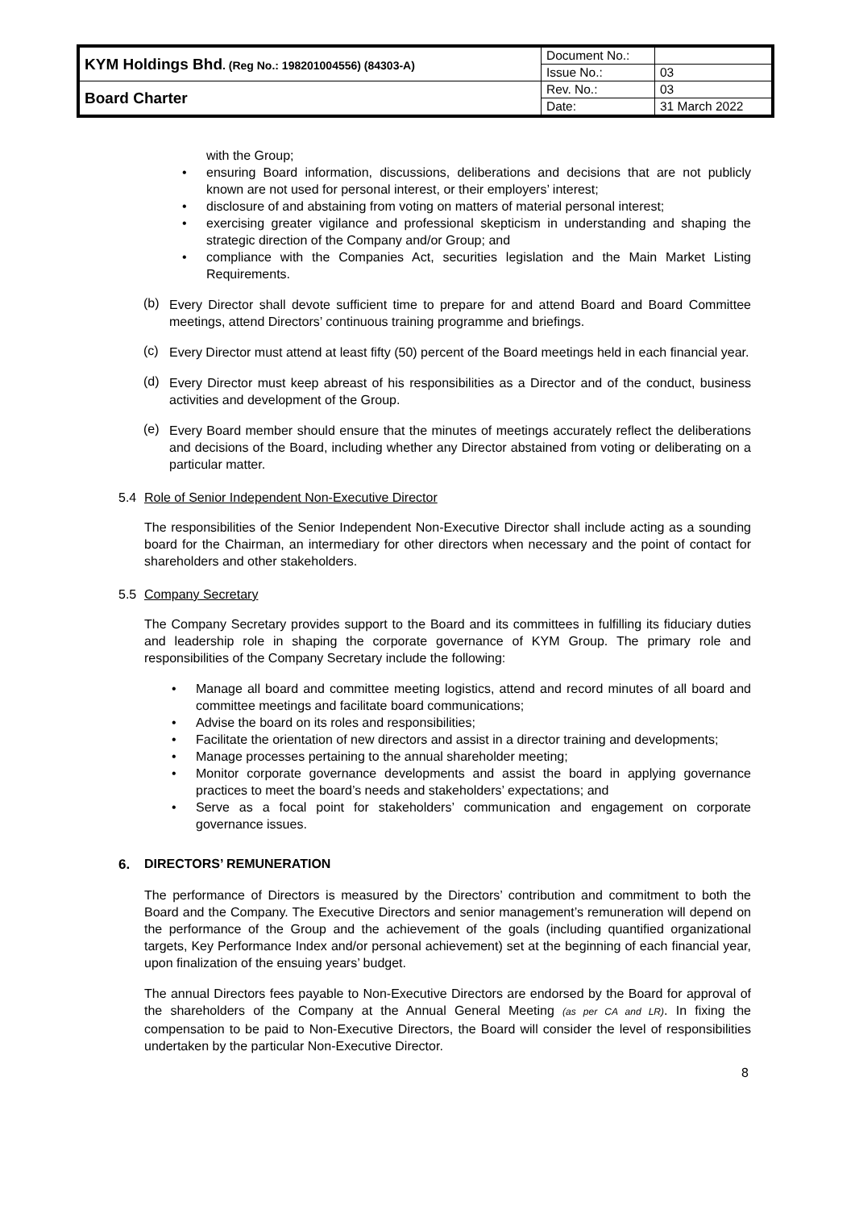| KYM Holdings Bhd . (Reg No.: 198201004556) (84303-A) | Document No.: | |
| | Issue No.: | 03 |
| Board Charter | Rev. No.: | 03 |
| | Date: | 31 March 2022 |
with the Group;
• ensuring Board information, discussions, deliberations and decisions that are not publicly known are not used for personal interest, or their employers’ interest;
• disclosure of and abstaining from voting on matters of material personal interest;
• exercising greater vigilance and professional skepticism in understanding and shaping the strategic direction of the Company and/or Group; and
• compliance with the Companies Act, securities legislation and the Main Market Listing Requirements.
(b)
Every Director shall devote sufficient time to prepare for and attend Board and Board Committee meetings, attend Directors’ continuous training programme and briefings.
(c)
Every Director must attend at least fifty (50) percent of the Board meetings held in each financial year.
(d)
Every Director must keep abreast of his responsibilities as a Director and of the conduct, business activities and development of the Group.
(e)
Every Board member should ensure that the minutes of meetings accurately reflect the deliberations and decisions of the Board, including whether any Director abstained from voting or deliberating on a particular matter.
5.4 Role of Senior Independent Non-Executive Director
The responsibilities of the Senior Independent Non-Executive Director shall include acting as a sounding board for the Chairman, an intermediary for other directors when necessary and the point of contact for shareholders and other stakeholders.
5.5 Company Secretary
The Company Secretary provides support to the Board and its committees in fulfilling its fiduciary duties and leadership role in shaping the corporate governance of KYM Group. The primary role and responsibilities of the Company Secretary include the following:
• Manage all board and committee meeting logistics, attend and record minutes of all board and committee meetings and facilitate board communications;
• Advise the board on its roles and responsibilities;
• Facilitate the orientation of new directors and assist in a director training and developments;
• Manage processes pertaining to the annual shareholder meeting;
• Monitor corporate governance developments and assist the board in applying governance practices to meet the board’s needs and stakeholders’ expectations; and
• Serve as a focal point for stakeholders’ communication and engagement on corporate governance issues.
6. DIRECTORS’ REMUNERATION
The performance of Directors is measured by the Directors’ contribution and commitment to both the Board and the Company. The Executive Directors and senior management’s remuneration will depend on the performance of the Group and the achievement of the goals (including quantified organizational targets, Key Performance Index and/or personal achievement) set at the beginning of each financial year, upon finalization of the ensuing years’ budget.
The annual Directors fees payable to Non-Executive Directors are endorsed by the Board for approval of the shareholders of the Company at the Annual General Meeting (as per CA and LR). In fixing the compensation to be paid to Non-Executive Directors, the Board will consider the level of responsibilities undertaken by the particular Non-Executive Director.
8